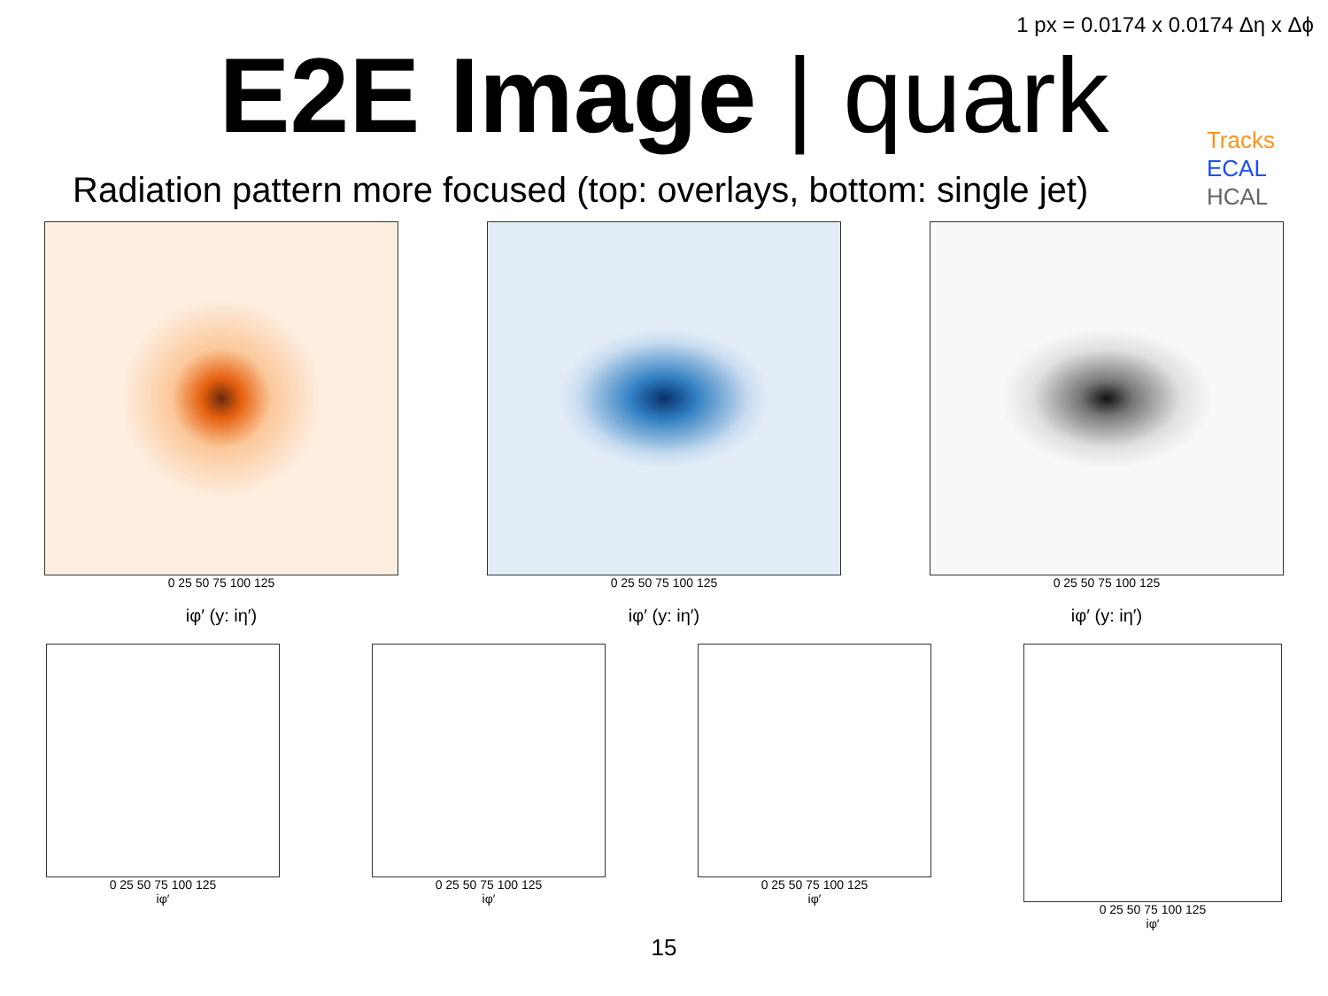1 px = 0.0174 x 0.0174 Δη x Δϕ
E2E Image | quark
Radiation pattern more focused (top: overlays, bottom: single jet)
Tracks
ECAL
HCAL
0 25 50 75 100 125
iφ′ (y: iη′)
0 25 50 75 100 125
iφ′ (y: iη′)
0 25 50 75 100 125
iφ′ (y: iη′)
0 25 50 75 100 125
iφ′
0 25 50 75 100 125
iφ′
0 25 50 75 100 125
iφ′
0 25 50 75 100 125
iφ′
15